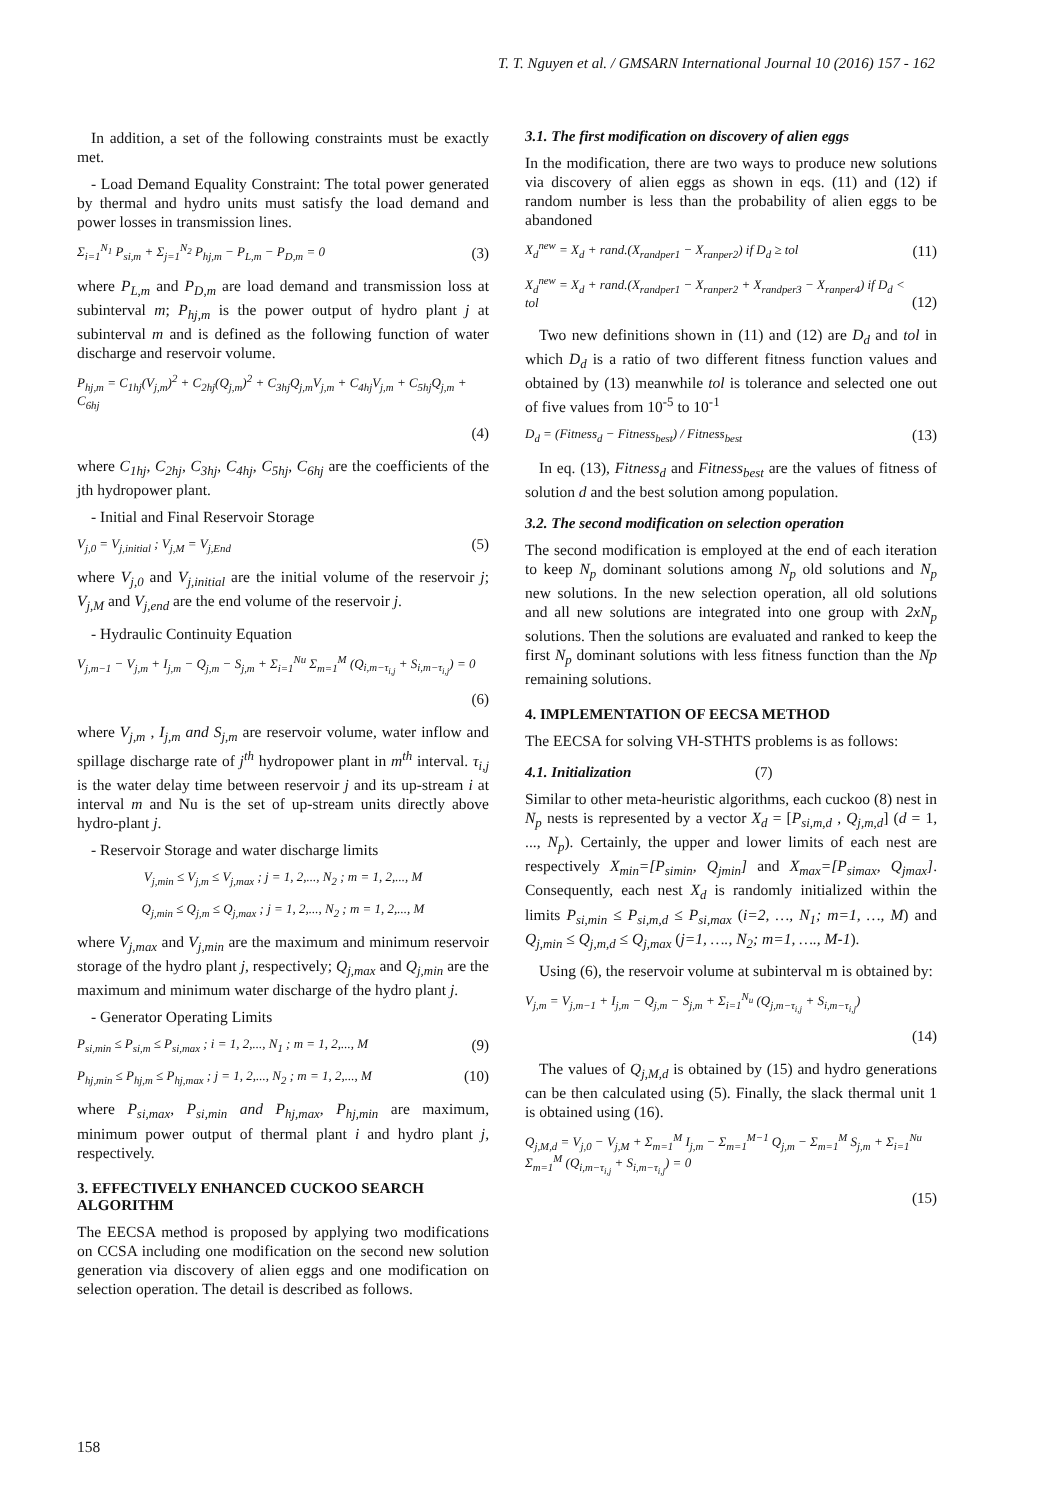T. T. Nguyen et al. / GMSARN International Journal 10 (2016) 157 - 162
In addition, a set of the following constraints must be exactly met.
- Load Demand Equality Constraint: The total power generated by thermal and hydro units must satisfy the load demand and power losses in transmission lines.
Σ<sub>i=1</sub><sup>N<sub>1</sub></sup> P<sub>si,m</sub> + Σ<sub>j=1</sub><sup>N<sub>2</sub></sup> P<sub>hj,m</sub> − P<sub>L,m</sub> − P<sub>D,m</sub> = 0 (3)
where P<sub>L,m</sub> and P<sub>D,m</sub> are load demand and transmission loss at subinterval m; P<sub>hj,m</sub> is the power output of hydro plant j at subinterval m and is defined as the following function of water discharge and reservoir volume.
P<sub>hj,m</sub> = C<sub>1hj</sub>(V<sub>j,m</sub>)<sup>2</sup> + C<sub>2hj</sub>(Q<sub>j,m</sub>)<sup>2</sup> + C<sub>3hj</sub>Q<sub>j,m</sub>V<sub>j,m</sub> + C<sub>4hj</sub>V<sub>j,m</sub> + C<sub>5hj</sub>Q<sub>j,m</sub> + C<sub>6hj</sub>
(4)
where C<sub>1hj</sub>, C<sub>2hj</sub>, C<sub>3hj</sub>, C<sub>4hj</sub>, C<sub>5hj</sub>, C<sub>6hj</sub> are the coefficients of the jth hydropower plant.
- Initial and Final Reservoir Storage
V<sub>j,0</sub> = V<sub>j,initial</sub> ; V<sub>j,M</sub> = V<sub>j,End</sub> (5)
where V<sub>j,0</sub> and V<sub>j,initial</sub> are the initial volume of the reservoir j; V<sub>j,M</sub> and V<sub>j,end</sub> are the end volume of the reservoir j.
- Hydraulic Continuity Equation
V<sub>j,m−1</sub> − V<sub>j,m</sub> + I<sub>j,m</sub> − Q<sub>j,m</sub> − S<sub>j,m</sub> + Σ<sub>i=1</sub><sup>Nu</sup> Σ<sub>m=1</sub><sup>M</sup> (Q<sub>i,m−τ<sub>i,j</sub></sub> + S<sub>i,m−τ<sub>i,j</sub></sub>) = 0
(6)
where V<sub>j,m</sub> , I<sub>j,m</sub> and S<sub>j,m</sub> are reservoir volume, water inflow and spillage discharge rate of j<sup>th</sup> hydropower plant in m<sup>th</sup> interval. τ<sub>i,j</sub> is the water delay time between reservoir j and its up-stream i at interval m and Nu is the set of up-stream units directly above hydro-plant j.
- Reservoir Storage and water discharge limits
V<sub>j,min</sub> ≤ V<sub>j,m</sub> ≤ V<sub>j,max</sub> ; j = 1, 2,..., N<sub>2</sub> ; m = 1, 2,..., M
Q<sub>j,min</sub> ≤ Q<sub>j,m</sub> ≤ Q<sub>j,max</sub> ; j = 1, 2,..., N<sub>2</sub> ; m = 1, 2,..., M
where V<sub>j,max</sub> and V<sub>j,min</sub> are the maximum and minimum reservoir storage of the hydro plant j, respectively; Q<sub>j,max</sub> and Q<sub>j,min</sub> are the maximum and minimum water discharge of the hydro plant j.
- Generator Operating Limits
P<sub>si,min</sub> ≤ P<sub>si,m</sub> ≤ P<sub>si,max</sub> ; i = 1, 2,..., N<sub>1</sub> ; m = 1, 2,..., M (9)
P<sub>hj,min</sub> ≤ P<sub>hj,m</sub> ≤ P<sub>hj,max</sub> ; j = 1, 2,..., N<sub>2</sub> ; m = 1, 2,..., M (10)
where P<sub>si,max</sub>, P<sub>si,min</sub> and P<sub>hj,max</sub>, P<sub>hj,min</sub> are maximum, minimum power output of thermal plant i and hydro plant j, respectively.
3. EFFECTIVELY ENHANCED CUCKOO SEARCH ALGORITHM
The EECSA method is proposed by applying two modifications on CCSA including one modification on the second new solution generation via discovery of alien eggs and one modification on selection operation. The detail is described as follows.
3.1. The first modification on discovery of alien eggs
In the modification, there are two ways to produce new solutions via discovery of alien eggs as shown in eqs. (11) and (12) if random number is less than the probability of alien eggs to be abandoned
X<sub>d</sub><sup>new</sup> = X<sub>d</sub> + rand.(X<sub>randper1</sub> − X<sub>ranper2</sub>) if D<sub>d</sub> ≥ tol (11)
X<sub>d</sub><sup>new</sup> = X<sub>d</sub> + rand.(X<sub>randper1</sub> − X<sub>ranper2</sub> + X<sub>randper3</sub> − X<sub>ranper4</sub>) if D<sub>d</sub> < tol (12)
Two new definitions shown in (11) and (12) are D<sub>d</sub> and tol in which D<sub>d</sub> is a ratio of two different fitness function values and obtained by (13) meanwhile tol is tolerance and selected one out of five values from 10<sup>-5</sup> to 10<sup>-1</sup>
D<sub>d</sub> = (Fitness<sub>d</sub> − Fitness<sub>best</sub>) / Fitness<sub>best</sub> (13)
In eq. (13), Fitness<sub>d</sub> and Fitness<sub>best</sub> are the values of fitness of solution d and the best solution among population.
3.2. The second modification on selection operation
The second modification is employed at the end of each iteration to keep N<sub>p</sub> dominant solutions among N<sub>p</sub> old solutions and N<sub>p</sub> new solutions. In the new selection operation, all old solutions and all new solutions are integrated into one group with 2xN<sub>p</sub> solutions. Then the solutions are evaluated and ranked to keep the first N<sub>p</sub> dominant solutions with less fitness function than the Np remaining solutions.
4. IMPLEMENTATION OF EECSA METHOD
The EECSA for solving VH-STHTS problems is as follows:
4.1. Initialization (7)
Similar to other meta-heuristic algorithms, each cuckoo (8) nest in N<sub>p</sub> nests is represented by a vector X<sub>d</sub> = [P<sub>si,m,d</sub> , Q<sub>j,m,d</sub>] (d = 1, ..., N<sub>p</sub>). Certainly, the upper and lower limits of each nest are respectively X<sub>min</sub>=[P<sub>simin</sub>, Q<sub>jmin</sub>] and X<sub>max</sub>=[P<sub>simax</sub>, Q<sub>jmax</sub>]. Consequently, each nest X<sub>d</sub> is randomly initialized within the limits P<sub>si,min</sub> ≤ P<sub>si,m,d</sub> ≤ P<sub>si,max</sub> (i=2, …, N<sub>1</sub>; m=1, …, M) and Q<sub>j,min</sub> ≤ Q<sub>j,m,d</sub> ≤ Q<sub>j,max</sub> (j=1, …., N<sub>2</sub>; m=1, …., M-1).
Using (6), the reservoir volume at subinterval m is obtained by:
V<sub>j,m</sub> = V<sub>j,m−1</sub> + I<sub>j,m</sub> − Q<sub>j,m</sub> − S<sub>j,m</sub> + Σ<sub>i=1</sub><sup>N<sub>u</sub></sup> (Q<sub>j,m−τ<sub>i,j</sub></sub> + S<sub>i,m−τ<sub>i,j</sub></sub>)
(14)
The values of Q<sub>j,M,d</sub> is obtained by (15) and hydro generations can be then calculated using (5). Finally, the slack thermal unit 1 is obtained using (16).
Q<sub>j,M,d</sub> = V<sub>j,0</sub> − V<sub>j,M</sub> + Σ<sub>m=1</sub><sup>M</sup> I<sub>j,m</sub> − Σ<sub>m=1</sub><sup>M−1</sup> Q<sub>j,m</sub> − Σ<sub>m=1</sub><sup>M</sup> S<sub>j,m</sub> + Σ<sub>i=1</sub><sup>Nu</sup> Σ<sub>m=1</sub><sup>M</sup> (Q<sub>i,m−τ<sub>i,j</sub></sub> + S<sub>i,m−τ<sub>i,j</sub></sub>) = 0
(15)
158